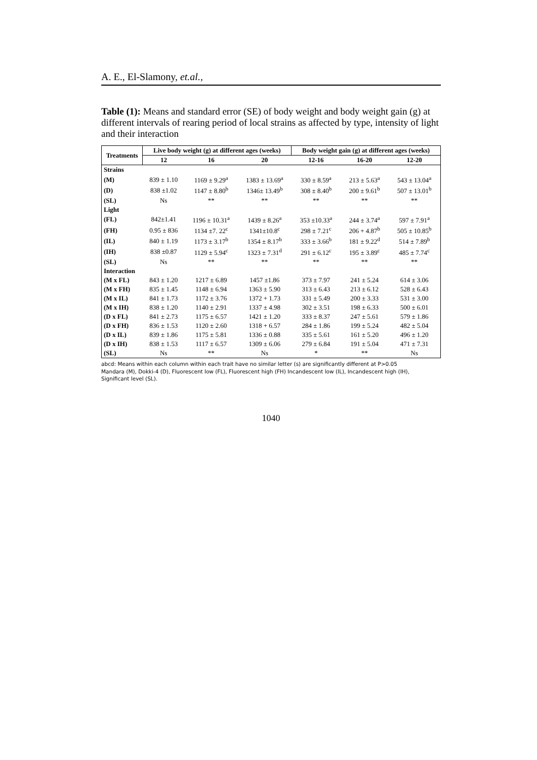A. E., El-Slamony, et.al.,
Table (1): Means and standard error (SE) of body weight and body weight gain (g) at different intervals of rearing period of local strains as affected by type, intensity of light and their interaction
| Treatments | Live body weight (g) at different ages (weeks) | | | Body weight gain (g) at different ages (weeks) | | |
| --- | --- | --- | --- | --- | --- | --- |
| | 12 | 16 | 20 | 12-16 | 16-20 | 12-20 |
| Strains | | | | | | |
| (M) | 839 ± 1.10 | 1169 ± 9.29<sup>a</sup> | 1383 ± 13.69<sup>a</sup> | 330 ± 8.59<sup>a</sup> | 213 ± 5.63<sup>a</sup> | 543 ± 13.04<sup>a</sup> |
| (D) | 838 ±1.02 | 1147 ± 8.80<sup>b</sup> | 1346± 13.49<sup>b</sup> | 308 ± 8.40<sup>b</sup> | 200 ± 9.61<sup>b</sup> | 507 ± 13.01<sup>b</sup> |
| (SL) | Ns | ** | ** | ** | ** | ** |
| Light | | | | | | |
| (FL) | 842±1.41 | 1196 ± 10.31<sup>a</sup> | 1439 ± 8.26<sup>a</sup> | 353 ±10.33<sup>a</sup> | 244 ± 3.74<sup>a</sup> | 597 ± 7.91<sup>a</sup> |
| (FH) | 0.95 ± 836 | 1134 ±7. 22<sup>c</sup> | 1341±10.8<sup>c</sup> | 298 ± 7.21<sup>c</sup> | 206 + 4.87<sup>b</sup> | 505 ± 10.85<sup>b</sup> |
| (IL) | 840 ± 1.19 | 1173 ± 3.17<sup>b</sup> | 1354 ± 8.17<sup>b</sup> | 333 ± 3.66<sup>b</sup> | 181 ± 9.22<sup>d</sup> | 514 ± 7.89<sup>b</sup> |
| (IH) | 838 ±0.87 | 1129 ± 5.94<sup>c</sup> | 1323 ± 7.31<sup>d</sup> | 291 ± 6.12<sup>c</sup> | 195 ± 3.89<sup>c</sup> | 485 ± 7.74<sup>c</sup> |
| (SL) | Ns | ** | ** | ** | ** | ** |
| Interaction | | | | | | |
| (M x FL) | 843 ± 1.20 | 1217 ± 6.89 | 1457 ±1.86 | 373 ± 7.97 | 241 ± 5.24 | 614 ± 3.06 |
| (M x FH) | 835 ± 1.45 | 1148 ± 6.94 | 1363 ± 5.90 | 313 ± 6.43 | 213 ± 6.12 | 528 ± 6.43 |
| (M x IL) | 841 ± 1.73 | 1172 ± 3.76 | 1372 + 1.73 | 331 ± 5.49 | 200 ± 3.33 | 531 ± 3.00 |
| (M x IH) | 838 ± 1.20 | 1140 ± 2.91 | 1337 ± 4.98 | 302 ± 3.51 | 198 ± 6.33 | 500 ± 6.01 |
| (D x FL) | 841 ± 2.73 | 1175 ± 6.57 | 1421 ± 1.20 | 333 ± 8.37 | 247 ± 5.61 | 579 ± 1.86 |
| (D x FH) | 836 ± 1.53 | 1120 ± 2.60 | 1318 + 6.57 | 284 ± 1.86 | 199 ± 5.24 | 482 ± 5.04 |
| (D x IL) | 839 ± 1.86 | 1175 ± 5.81 | 1336 ± 0.88 | 335 ± 5.61 | 161 ± 5.20 | 496 ± 1.20 |
| (D x IH) | 838 ± 1.53 | 1117 ± 6.57 | 1309 ± 6.06 | 279 ± 6.84 | 191 ± 5.04 | 471 ± 7.31 |
| (SL) | Ns | ** | Ns | * | ** | Ns |
abcd: Means within each column within each trait have no similar letter (s) are significantly different at P>0.05
Mandara (M), Dokki-4 (D), Fluorescent low (FL), Fluorescent high (FH) Incandescent low (IL), Incandescent high (IH),
Significant level (SL).
1040